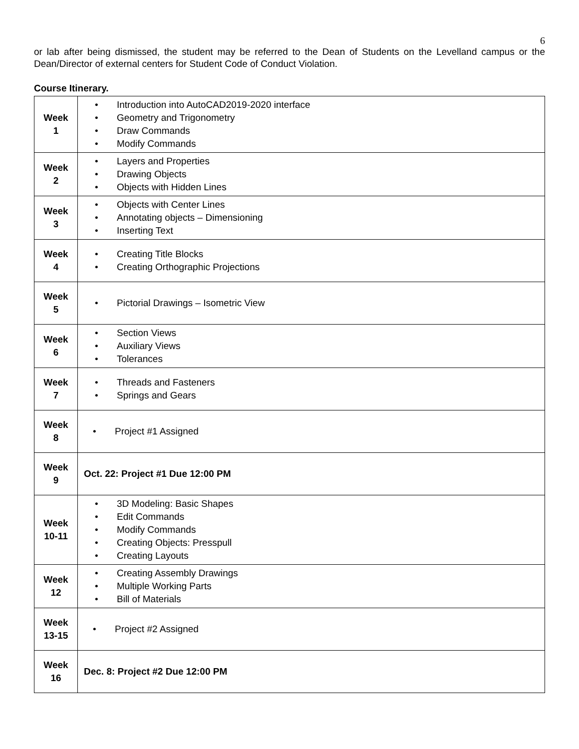6
or lab after being dismissed, the student may be referred to the Dean of Students on the Levelland campus or the Dean/Director of external centers for Student Code of Conduct Violation.
Course Itinerary.
| Week 1 | • Introduction into AutoCAD2019-2020 interface • Geometry and Trigonometry • Draw Commands • Modify Commands |
| Week 2 | • Layers and Properties • Drawing Objects • Objects with Hidden Lines |
| Week 3 | • Objects with Center Lines • Annotating objects – Dimensioning • Inserting Text |
| Week 4 | • Creating Title Blocks • Creating Orthographic Projections |
| Week 5 | • Pictorial Drawings – Isometric View |
| Week 6 | • Section Views • Auxiliary Views • Tolerances |
| Week 7 | • Threads and Fasteners • Springs and Gears |
| Week 8 | • Project #1 Assigned |
| Week 9 | Oct. 22: Project #1 Due 12:00 PM |
| Week 10-11 | • 3D Modeling: Basic Shapes • Edit Commands • Modify Commands • Creating Objects: Presspull • Creating Layouts |
| Week 12 | • Creating Assembly Drawings • Multiple Working Parts • Bill of Materials |
| Week 13-15 | • Project #2 Assigned |
| Week 16 | Dec. 8: Project #2 Due 12:00 PM |